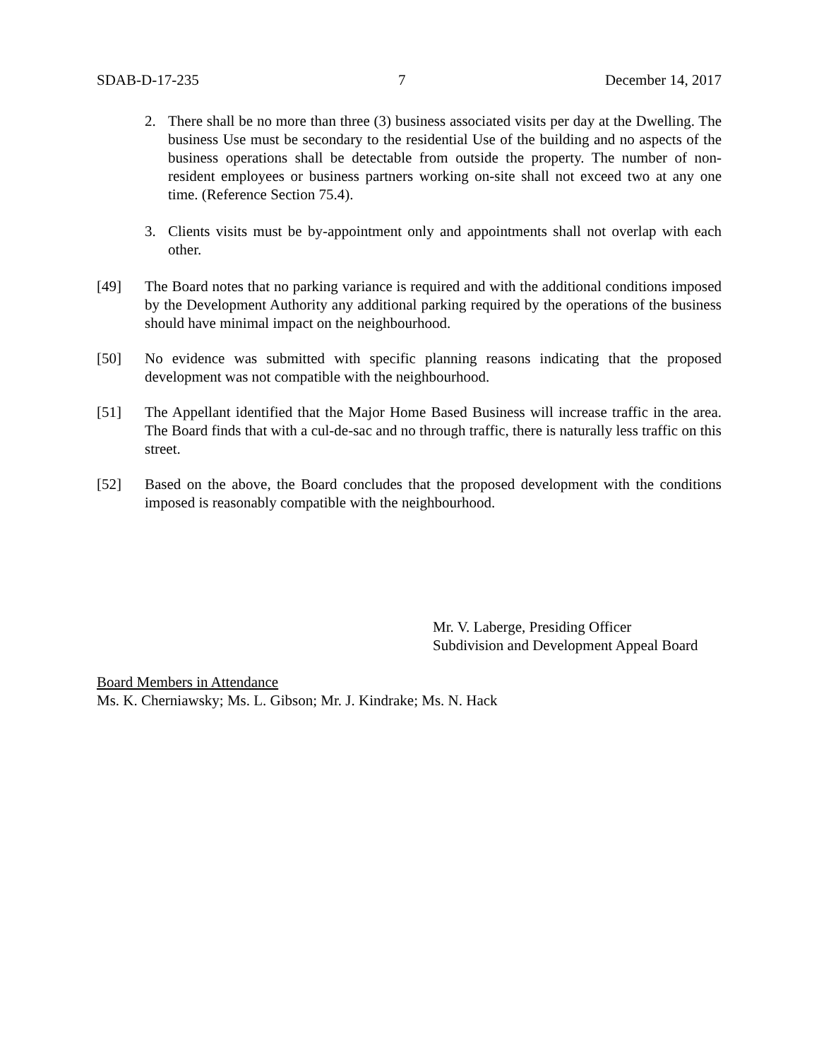SDAB-D-17-235 7 December 14, 2017
2. There shall be no more than three (3) business associated visits per day at the Dwelling. The business Use must be secondary to the residential Use of the building and no aspects of the business operations shall be detectable from outside the property. The number of non-resident employees or business partners working on-site shall not exceed two at any one time. (Reference Section 75.4).
3. Clients visits must be by-appointment only and appointments shall not overlap with each other.
[49] The Board notes that no parking variance is required and with the additional conditions imposed by the Development Authority any additional parking required by the operations of the business should have minimal impact on the neighbourhood.
[50] No evidence was submitted with specific planning reasons indicating that the proposed development was not compatible with the neighbourhood.
[51] The Appellant identified that the Major Home Based Business will increase traffic in the area. The Board finds that with a cul-de-sac and no through traffic, there is naturally less traffic on this street.
[52] Based on the above, the Board concludes that the proposed development with the conditions imposed is reasonably compatible with the neighbourhood.
Mr. V. Laberge, Presiding Officer
Subdivision and Development Appeal Board
Board Members in Attendance
Ms. K. Cherniawsky; Ms. L. Gibson; Mr. J. Kindrake; Ms. N. Hack